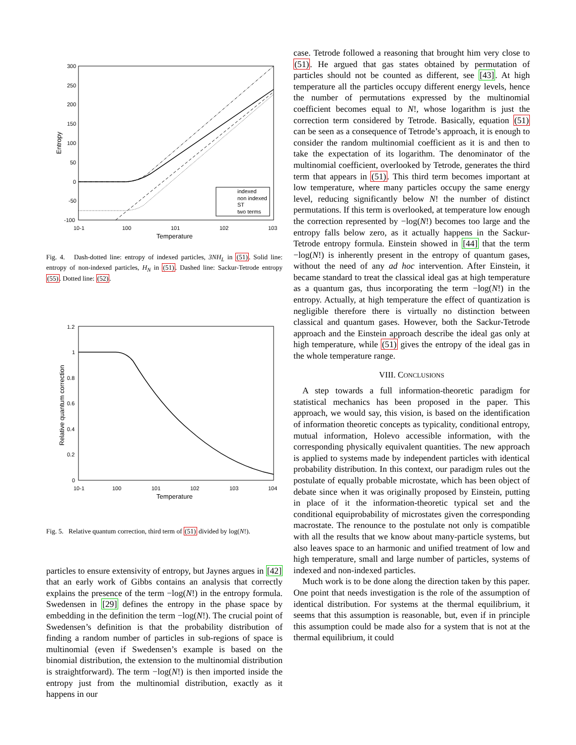300
250
200
150
100
50
0
-50
-100
10-1
100
101
102
103
Temperature
Entropy
indexed
non indexed
ST
two terms
Fig. 4. Dash-dotted line: entropy of indexed particles, 3NH<sub>L</sub> in (51). Solid line: entropy of non-indexed particles, H<sub>N</sub> in (51). Dashed line: Sackur-Tetrode entropy (55). Dotted line: (52).
1.2
1
0.8
0.6
0.4
0.2
0
10-1
100
101
102
103
104
Temperature
Relative quantum correction
Fig. 5. Relative quantum correction, third term of (51) divided by log(N!).
particles to ensure extensivity of entropy, but Jaynes argues in [42] that an early work of Gibbs contains an analysis that correctly explains the presence of the term −log(N!) in the entropy formula. Swedensen in [29] defines the entropy in the phase space by embedding in the definition the term −log(N!). The crucial point of Swedensen’s definition is that the probability distribution of finding a random number of particles in sub-regions of space is multinomial (even if Swedensen’s example is based on the binomial distribution, the extension to the multinomial distribution is straightforward). The term −log(N!) is then imported inside the entropy just from the multinomial distribution, exactly as it happens in our
case. Tetrode followed a reasoning that brought him very close to (51). He argued that gas states obtained by permutation of particles should not be counted as different, see [43]. At high temperature all the particles occupy different energy levels, hence the number of permutations expressed by the multinomial coefficient becomes equal to N!, whose logarithm is just the correction term considered by Tetrode. Basically, equation (51) can be seen as a consequence of Tetrode’s approach, it is enough to consider the random multinomial coefficient as it is and then to take the expectation of its logarithm. The denominator of the multinomial coefficient, overlooked by Tetrode, generates the third term that appears in (51). This third term becomes important at low temperature, where many particles occupy the same energy level, reducing significantly below N! the number of distinct permutations. If this term is overlooked, at temperature low enough the correction represented by −log(N!) becomes too large and the entropy falls below zero, as it actually happens in the Sackur-Tetrode entropy formula. Einstein showed in [44] that the term −log(N!) is inherently present in the entropy of quantum gases, without the need of any ad hoc intervention. After Einstein, it became standard to treat the classical ideal gas at high temperature as a quantum gas, thus incorporating the term −log(N!) in the entropy. Actually, at high temperature the effect of quantization is negligible therefore there is virtually no distinction between classical and quantum gases. However, both the Sackur-Tetrode approach and the Einstein approach describe the ideal gas only at high temperature, while (51) gives the entropy of the ideal gas in the whole temperature range.
VIII. CONCLUSIONS
A step towards a full information-theoretic paradigm for statistical mechanics has been proposed in the paper. This approach, we would say, this vision, is based on the identification of information theoretic concepts as typicality, conditional entropy, mutual information, Holevo accessible information, with the corresponding physically equivalent quantities. The new approach is applied to systems made by independent particles with identical probability distribution. In this context, our paradigm rules out the postulate of equally probable microstate, which has been object of debate since when it was originally proposed by Einstein, putting in place of it the information-theoretic typical set and the conditional equiprobability of microstates given the corresponding macrostate. The renounce to the postulate not only is compatible with all the results that we know about many-particle systems, but also leaves space to an harmonic and unified treatment of low and high temperature, small and large number of particles, systems of indexed and non-indexed particles.
Much work is to be done along the direction taken by this paper. One point that needs investigation is the role of the assumption of identical distribution. For systems at the thermal equilibrium, it seems that this assumption is reasonable, but, even if in principle this assumption could be made also for a system that is not at the thermal equilibrium, it could